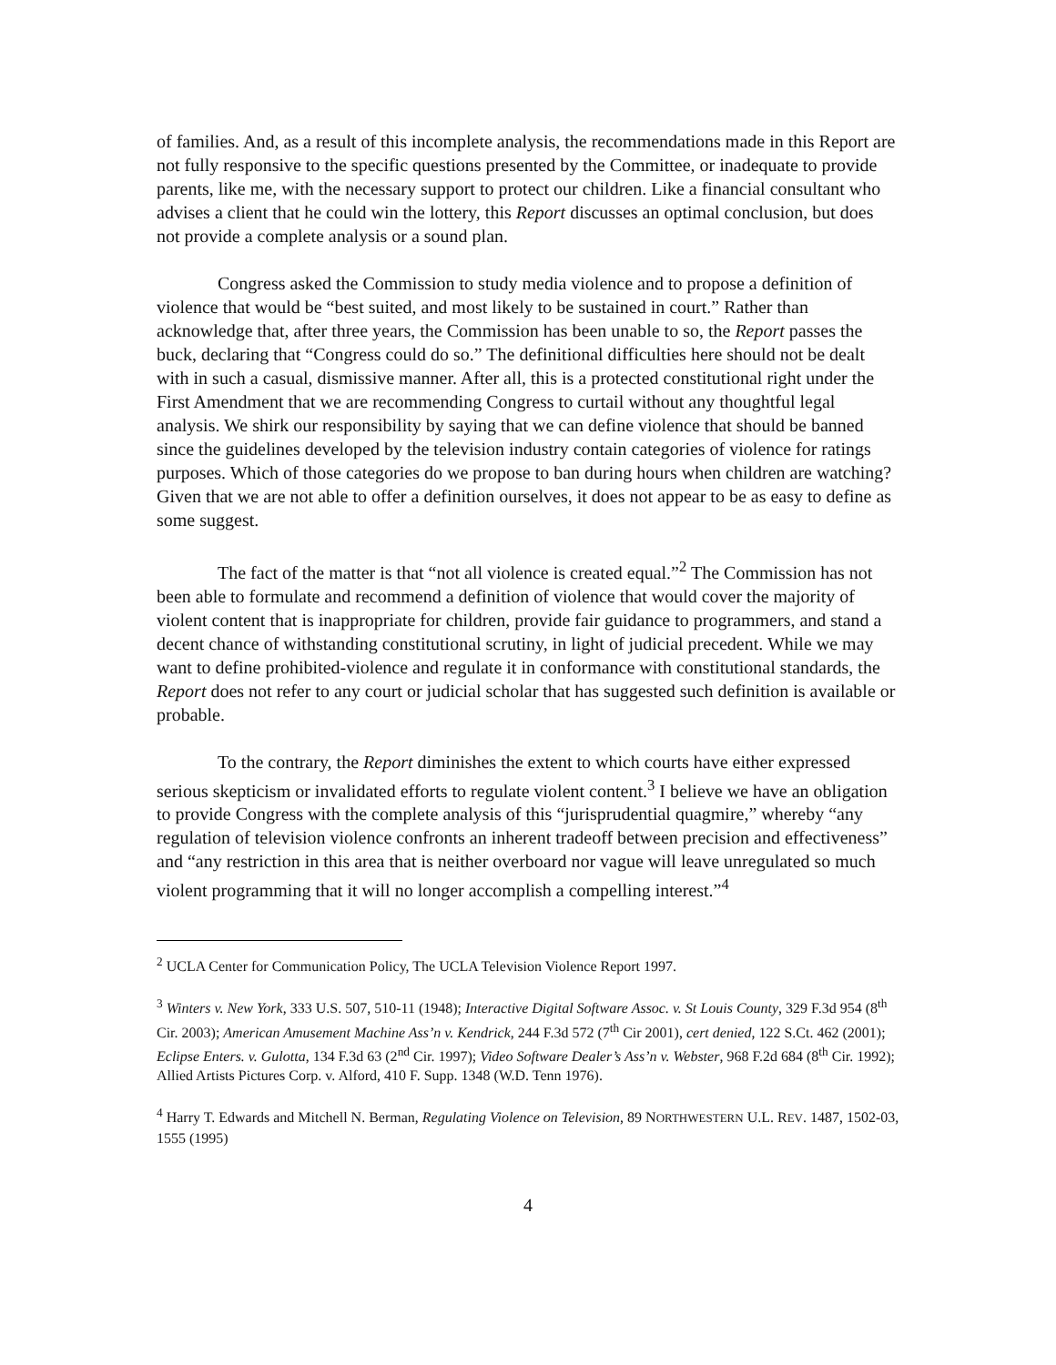of families. And, as a result of this incomplete analysis, the recommendations made in this Report are not fully responsive to the specific questions presented by the Committee, or inadequate to provide parents, like me, with the necessary support to protect our children. Like a financial consultant who advises a client that he could win the lottery, this Report discusses an optimal conclusion, but does not provide a complete analysis or a sound plan.
Congress asked the Commission to study media violence and to propose a definition of violence that would be “best suited, and most likely to be sustained in court.” Rather than acknowledge that, after three years, the Commission has been unable to so, the Report passes the buck, declaring that “Congress could do so.” The definitional difficulties here should not be dealt with in such a casual, dismissive manner. After all, this is a protected constitutional right under the First Amendment that we are recommending Congress to curtail without any thoughtful legal analysis. We shirk our responsibility by saying that we can define violence that should be banned since the guidelines developed by the television industry contain categories of violence for ratings purposes. Which of those categories do we propose to ban during hours when children are watching? Given that we are not able to offer a definition ourselves, it does not appear to be as easy to define as some suggest.
The fact of the matter is that “not all violence is created equal.”<sup>2</sup> The Commission has not been able to formulate and recommend a definition of violence that would cover the majority of violent content that is inappropriate for children, provide fair guidance to programmers, and stand a decent chance of withstanding constitutional scrutiny, in light of judicial precedent. While we may want to define prohibited-violence and regulate it in conformance with constitutional standards, the Report does not refer to any court or judicial scholar that has suggested such definition is available or probable.
To the contrary, the Report diminishes the extent to which courts have either expressed serious skepticism or invalidated efforts to regulate violent content.<sup>3</sup> I believe we have an obligation to provide Congress with the complete analysis of this “jurisprudential quagmire,” whereby “any regulation of television violence confronts an inherent tradeoff between precision and effectiveness” and “any restriction in this area that is neither overboard nor vague will leave unregulated so much violent programming that it will no longer accomplish a compelling interest.”<sup>4</sup>
<sup>2</sup> UCLA Center for Communication Policy, The UCLA Television Violence Report 1997.
<sup>3</sup> Winters v. New York, 333 U.S. 507, 510-11 (1948); Interactive Digital Software Assoc. v. St Louis County, 329 F.3d 954 (8<sup>th</sup> Cir. 2003); American Amusement Machine Ass’n v. Kendrick, 244 F.3d 572 (7<sup>th</sup> Cir 2001), cert denied, 122 S.Ct. 462 (2001); Eclipse Enters. v. Gulotta, 134 F.3d 63 (2<sup>nd</sup> Cir. 1997); Video Software Dealer’s Ass’n v. Webster, 968 F.2d 684 (8<sup>th</sup> Cir. 1992); Allied Artists Pictures Corp. v. Alford, 410 F. Supp. 1348 (W.D. Tenn 1976).
<sup>4</sup> Harry T. Edwards and Mitchell N. Berman, Regulating Violence on Television, 89 NORTHWESTERN U.L. REV. 1487, 1502-03, 1555 (1995)
4